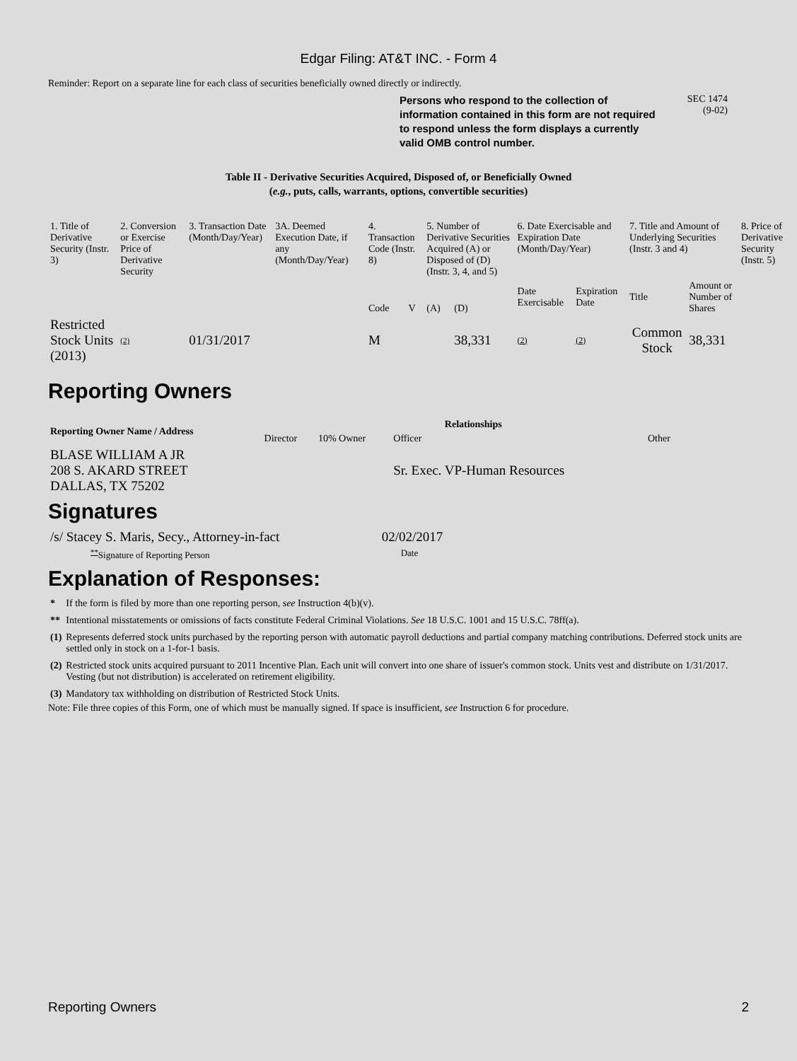Edgar Filing: AT&T INC. - Form 4
Reminder: Report on a separate line for each class of securities beneficially owned directly or indirectly.
Persons who respond to the collection of information contained in this form are not required to respond unless the form displays a currently valid OMB control number.
SEC 1474
(9-02)
Table II - Derivative Securities Acquired, Disposed of, or Beneficially Owned
(e.g., puts, calls, warrants, options, convertible securities)
| 1. Title of Derivative Security (Instr. 3) | 2. Conversion or Exercise Price of Derivative Security | 3. Transaction Date (Month/Day/Year) | 3A. Deemed Execution Date, if any (Month/Day/Year) | 4. Transaction Code (Instr. 8) | | 5. Number of Derivative Securities Acquired (A) or Disposed of (D) (Instr. 3, 4, and 5) | | 6. Date Exercisable and Expiration Date (Month/Day/Year) | | 7. Title and Amount of Underlying Securities (Instr. 3 and 4) | | 8. Price of Derivative Security (Instr. 5) |
| | | | | Code | V | (A) | (D) | Date Exercisable | Expiration Date | Title | Amount or Number of Shares | |
| Restricted Stock Units (2013) | (2) | 01/31/2017 | | M | | | 38,331 | (2) | (2) | Common Stock | 38,331 | |
Reporting Owners
| Reporting Owner Name / Address | Relationships | | | |
| --- | --- | --- | --- | --- |
| | Director | 10% Owner | Officer | Other |
| BLASE WILLIAM A JR 208 S. AKARD STREET DALLAS, TX 75202 | | | Sr. Exec. VP-Human Resources | |
Signatures
| /s/ Stacey S. Maris, Secy., Attorney-in-fact | 02/02/2017 |
| <sup>**</sup> Signature of Reporting Person | Date |
Explanation of Responses:
| * | If the form is filed by more than one reporting person, see Instruction 4(b)(v). |
| ** | Intentional misstatements or omissions of facts constitute Federal Criminal Violations. See 18 U.S.C. 1001 and 15 U.S.C. 78ff(a). |
| (1) | Represents deferred stock units purchased by the reporting person with automatic payroll deductions and partial company matching contributions. Deferred stock units are settled only in stock on a 1-for-1 basis. |
| (2) | Restricted stock units acquired pursuant to 2011 Incentive Plan. Each unit will convert into one share of issuer's common stock. Units vest and distribute on 1/31/2017. Vesting (but not distribution) is accelerated on retirement eligibility. |
| (3) | Mandatory tax withholding on distribution of Restricted Stock Units. |
Note: File three copies of this Form, one of which must be manually signed. If space is insufficient, see Instruction 6 for procedure.
Reporting Owners 2